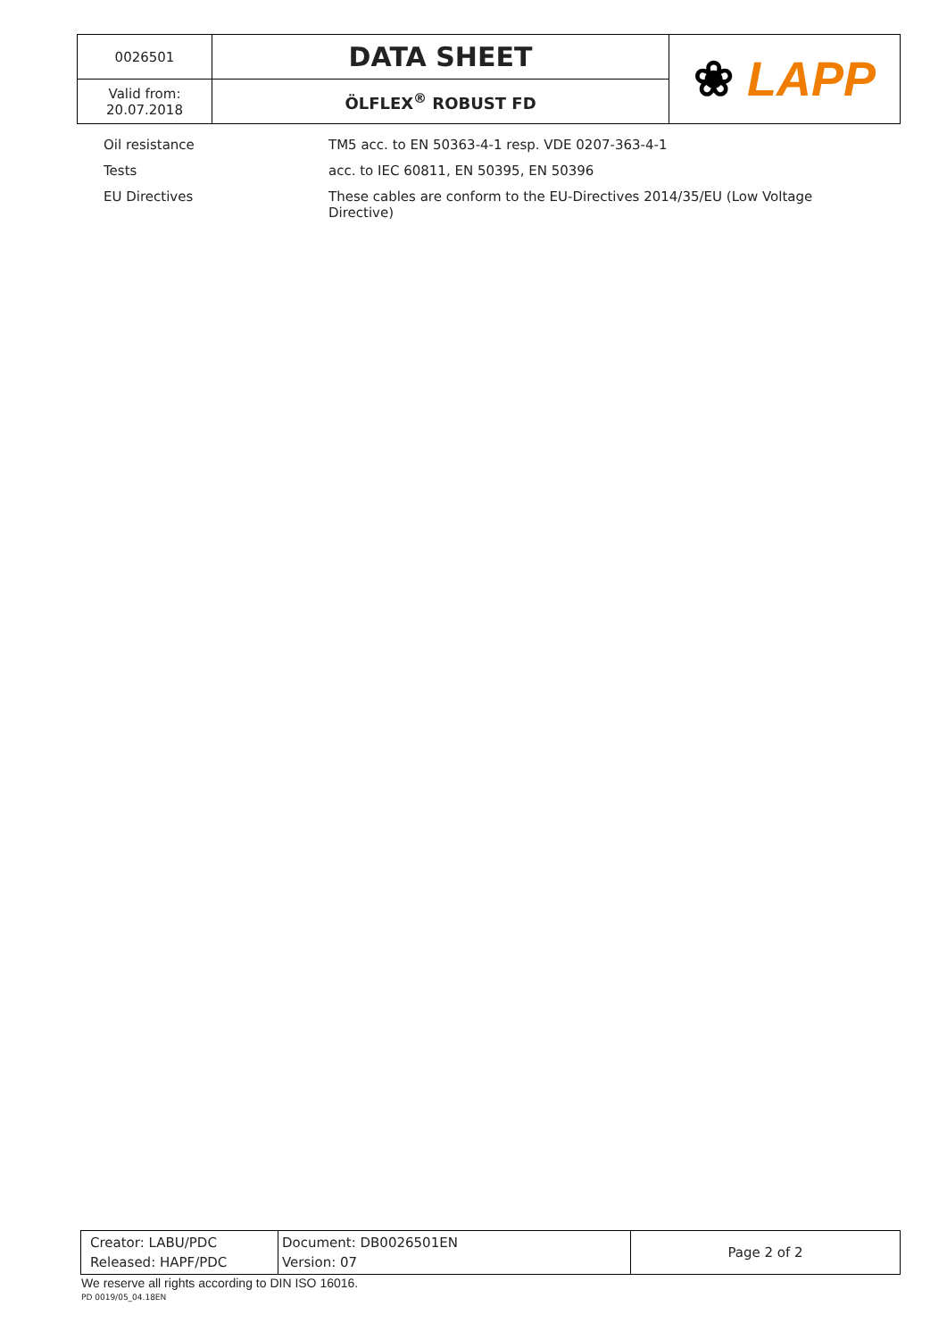| 0026501 | DATA SHEET | ❀ LAPP |
| Valid from: 20.07.2018 | ÖLFLEX<sup>®</sup> ROBUST FD | |
| Oil resistance | TM5 acc. to EN 50363-4-1 resp. VDE 0207-363-4-1 |
| Tests | acc. to IEC 60811, EN 50395, EN 50396 |
| EU Directives | These cables are conform to the EU-Directives 2014/35/EU (Low Voltage Directive) |
| Creator: LABU/PDC Released: HAPF/PDC | Document: DB0026501EN Version: 07 | Page 2 of 2 |
We reserve all rights according to DIN ISO 16016.
PD 0019/05_04.18EN